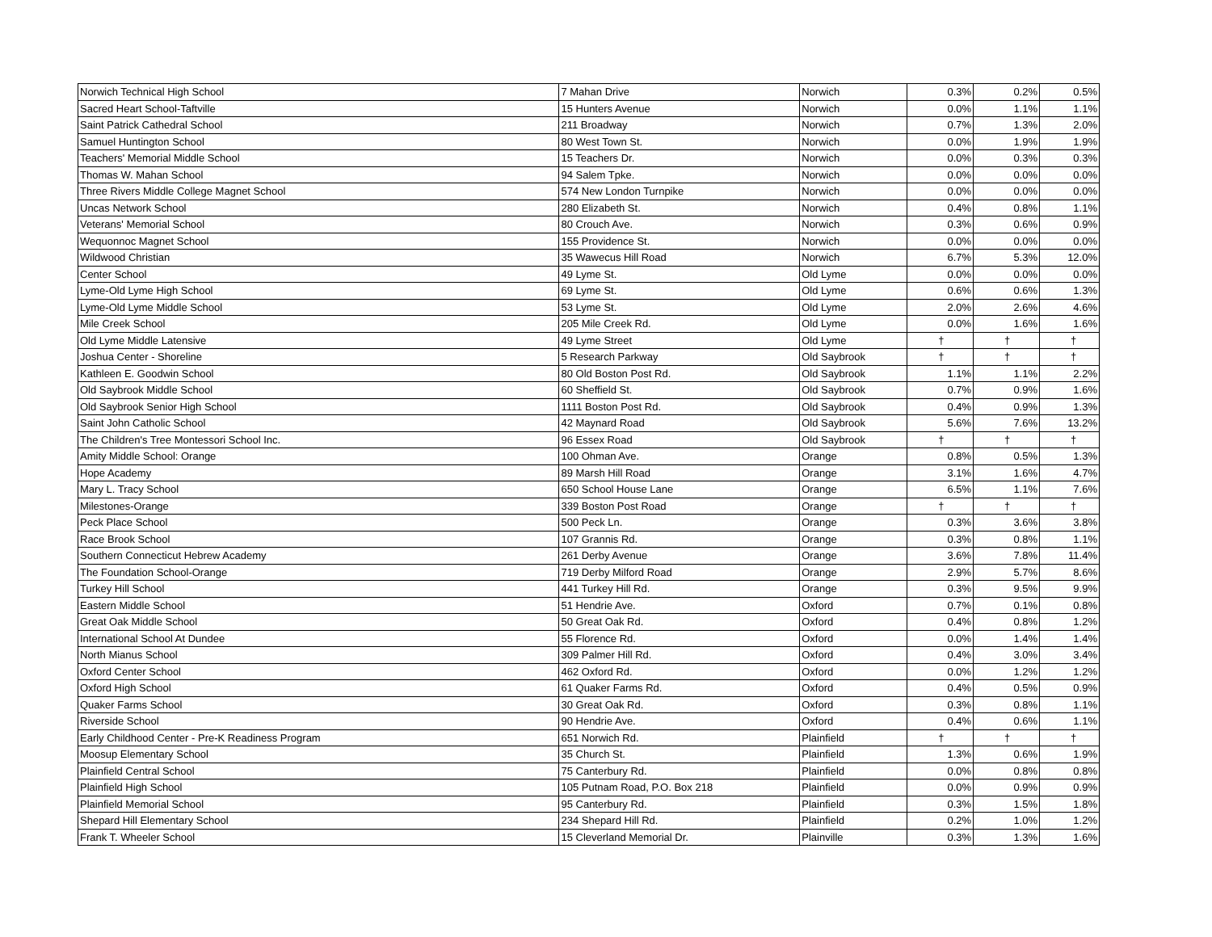| Norwich Technical High School | 7 Mahan Drive | Norwich | 0.3% | 0.2% | 0.5% |
| Sacred Heart School-Taftville | 15 Hunters Avenue | Norwich | 0.0% | 1.1% | 1.1% |
| Saint Patrick Cathedral School | 211 Broadway | Norwich | 0.7% | 1.3% | 2.0% |
| Samuel Huntington School | 80 West Town St. | Norwich | 0.0% | 1.9% | 1.9% |
| Teachers' Memorial Middle School | 15 Teachers Dr. | Norwich | 0.0% | 0.3% | 0.3% |
| Thomas W. Mahan School | 94 Salem Tpke. | Norwich | 0.0% | 0.0% | 0.0% |
| Three Rivers Middle College Magnet School | 574 New London Turnpike | Norwich | 0.0% | 0.0% | 0.0% |
| Uncas Network School | 280 Elizabeth St. | Norwich | 0.4% | 0.8% | 1.1% |
| Veterans' Memorial School | 80 Crouch Ave. | Norwich | 0.3% | 0.6% | 0.9% |
| Wequonnoc Magnet School | 155 Providence St. | Norwich | 0.0% | 0.0% | 0.0% |
| Wildwood Christian | 35 Wawecus Hill Road | Norwich | 6.7% | 5.3% | 12.0% |
| Center School | 49 Lyme St. | Old Lyme | 0.0% | 0.0% | 0.0% |
| Lyme-Old Lyme High School | 69 Lyme St. | Old Lyme | 0.6% | 0.6% | 1.3% |
| Lyme-Old Lyme Middle School | 53 Lyme St. | Old Lyme | 2.0% | 2.6% | 4.6% |
| Mile Creek School | 205 Mile Creek Rd. | Old Lyme | 0.0% | 1.6% | 1.6% |
| Old Lyme Middle Latensive | 49 Lyme Street | Old Lyme | † | † | † |
| Joshua Center - Shoreline | 5 Research Parkway | Old Saybrook | † | † | † |
| Kathleen E. Goodwin School | 80 Old Boston Post Rd. | Old Saybrook | 1.1% | 1.1% | 2.2% |
| Old Saybrook Middle School | 60 Sheffield St. | Old Saybrook | 0.7% | 0.9% | 1.6% |
| Old Saybrook Senior High School | 1111 Boston Post Rd. | Old Saybrook | 0.4% | 0.9% | 1.3% |
| Saint John Catholic School | 42 Maynard Road | Old Saybrook | 5.6% | 7.6% | 13.2% |
| The Children's Tree Montessori School Inc. | 96 Essex Road | Old Saybrook | † | † | † |
| Amity Middle School: Orange | 100 Ohman Ave. | Orange | 0.8% | 0.5% | 1.3% |
| Hope Academy | 89 Marsh Hill Road | Orange | 3.1% | 1.6% | 4.7% |
| Mary L. Tracy School | 650 School House Lane | Orange | 6.5% | 1.1% | 7.6% |
| Milestones-Orange | 339 Boston Post Road | Orange | † | † | † |
| Peck Place School | 500 Peck Ln. | Orange | 0.3% | 3.6% | 3.8% |
| Race Brook School | 107 Grannis Rd. | Orange | 0.3% | 0.8% | 1.1% |
| Southern Connecticut Hebrew Academy | 261 Derby Avenue | Orange | 3.6% | 7.8% | 11.4% |
| The Foundation School-Orange | 719 Derby Milford Road | Orange | 2.9% | 5.7% | 8.6% |
| Turkey Hill School | 441 Turkey Hill Rd. | Orange | 0.3% | 9.5% | 9.9% |
| Eastern Middle School | 51 Hendrie Ave. | Oxford | 0.7% | 0.1% | 0.8% |
| Great Oak Middle School | 50 Great Oak Rd. | Oxford | 0.4% | 0.8% | 1.2% |
| International School At Dundee | 55 Florence Rd. | Oxford | 0.0% | 1.4% | 1.4% |
| North Mianus School | 309 Palmer Hill Rd. | Oxford | 0.4% | 3.0% | 3.4% |
| Oxford Center School | 462 Oxford Rd. | Oxford | 0.0% | 1.2% | 1.2% |
| Oxford High School | 61 Quaker Farms Rd. | Oxford | 0.4% | 0.5% | 0.9% |
| Quaker Farms School | 30 Great Oak Rd. | Oxford | 0.3% | 0.8% | 1.1% |
| Riverside School | 90 Hendrie Ave. | Oxford | 0.4% | 0.6% | 1.1% |
| Early Childhood Center - Pre-K Readiness Program | 651 Norwich Rd. | Plainfield | † | † | † |
| Moosup Elementary School | 35 Church St. | Plainfield | 1.3% | 0.6% | 1.9% |
| Plainfield Central School | 75 Canterbury Rd. | Plainfield | 0.0% | 0.8% | 0.8% |
| Plainfield High School | 105 Putnam Road, P.O. Box 218 | Plainfield | 0.0% | 0.9% | 0.9% |
| Plainfield Memorial School | 95 Canterbury Rd. | Plainfield | 0.3% | 1.5% | 1.8% |
| Shepard Hill Elementary School | 234 Shepard Hill Rd. | Plainfield | 0.2% | 1.0% | 1.2% |
| Frank T. Wheeler School | 15 Cleverland Memorial Dr. | Plainville | 0.3% | 1.3% | 1.6% |